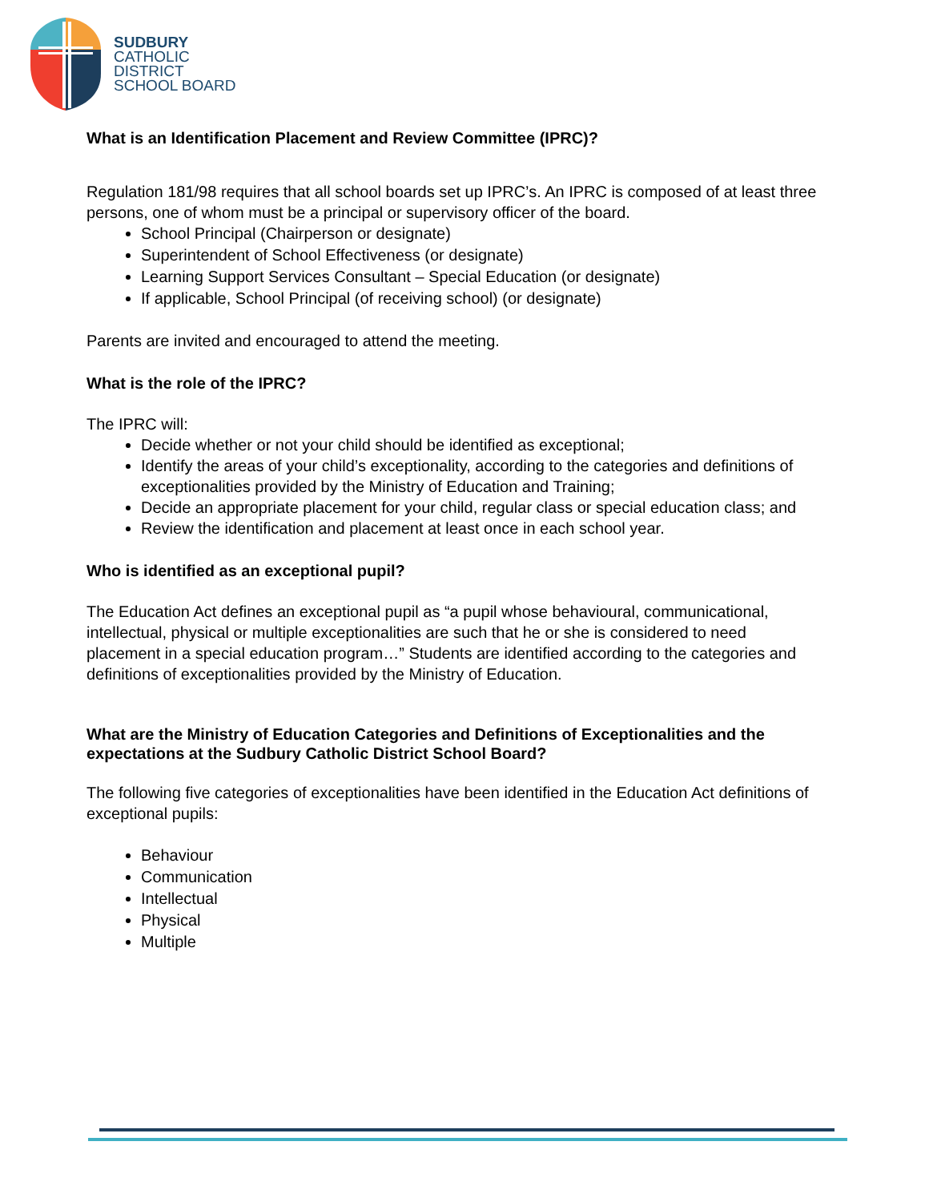SUDBURY
CATHOLIC
DISTRICT
SCHOOL BOARD
What is an Identification Placement and Review Committee (IPRC)?
Regulation 181/98 requires that all school boards set up IPRC’s. An IPRC is composed of at least three persons, one of whom must be a principal or supervisory officer of the board.
School Principal (Chairperson or designate)
Superintendent of School Effectiveness (or designate)
Learning Support Services Consultant – Special Education (or designate)
If applicable, School Principal (of receiving school) (or designate)
Parents are invited and encouraged to attend the meeting.
What is the role of the IPRC?
The IPRC will:
Decide whether or not your child should be identified as exceptional;
Identify the areas of your child’s exceptionality, according to the categories and definitions of exceptionalities provided by the Ministry of Education and Training;
Decide an appropriate placement for your child, regular class or special education class; and
Review the identification and placement at least once in each school year.
Who is identified as an exceptional pupil?
The Education Act defines an exceptional pupil as “a pupil whose behavioural, communicational, intellectual, physical or multiple exceptionalities are such that he or she is considered to need placement in a special education program…” Students are identified according to the categories and definitions of exceptionalities provided by the Ministry of Education.
What are the Ministry of Education Categories and Definitions of Exceptionalities and the expectations at the Sudbury Catholic District School Board?
The following five categories of exceptionalities have been identified in the Education Act definitions of exceptional pupils:
Behaviour
Communication
Intellectual
Physical
Multiple